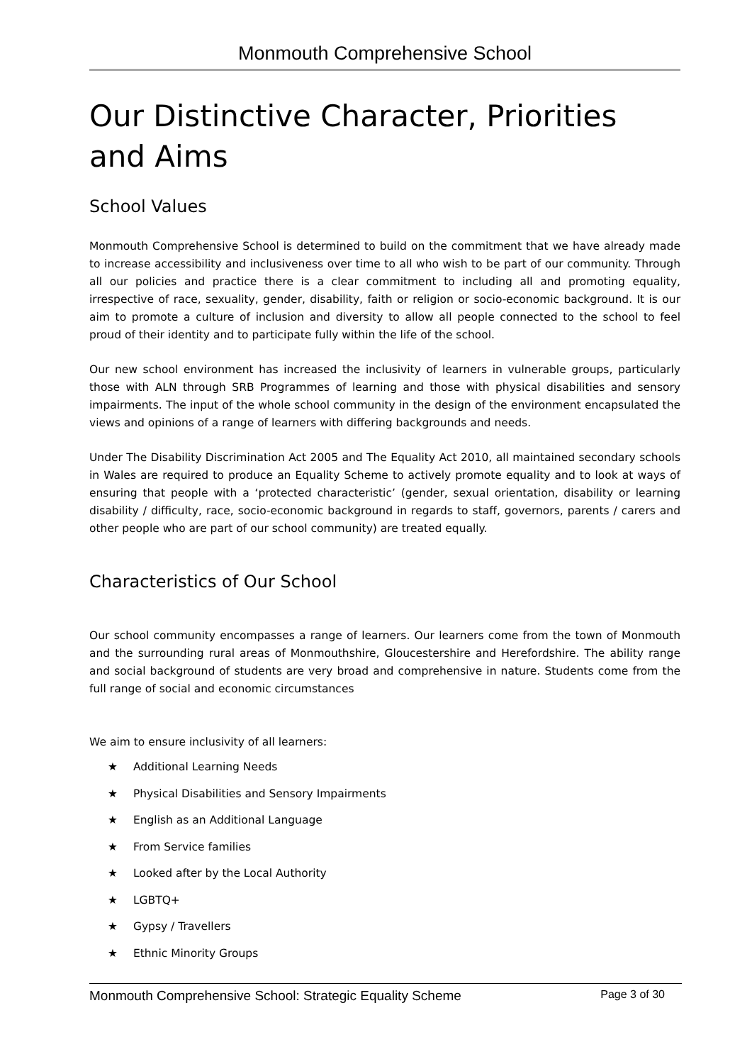Monmouth Comprehensive School
Our Distinctive Character, Priorities and Aims
School Values
Monmouth Comprehensive School is determined to build on the commitment that we have already made to increase accessibility and inclusiveness over time to all who wish to be part of our community. Through all our policies and practice there is a clear commitment to including all and promoting equality, irrespective of race, sexuality, gender, disability, faith or religion or socio-economic background. It is our aim to promote a culture of inclusion and diversity to allow all people connected to the school to feel proud of their identity and to participate fully within the life of the school.
Our new school environment has increased the inclusivity of learners in vulnerable groups, particularly those with ALN through SRB Programmes of learning and those with physical disabilities and sensory impairments. The input of the whole school community in the design of the environment encapsulated the views and opinions of a range of learners with differing backgrounds and needs.
Under The Disability Discrimination Act 2005 and The Equality Act 2010, all maintained secondary schools in Wales are required to produce an Equality Scheme to actively promote equality and to look at ways of ensuring that people with a ‘protected characteristic’ (gender, sexual orientation, disability or learning disability / difficulty, race, socio-economic background in regards to staff, governors, parents / carers and other people who are part of our school community) are treated equally.
Characteristics of Our School
Our school community encompasses a range of learners. Our learners come from the town of Monmouth and the surrounding rural areas of Monmouthshire, Gloucestershire and Herefordshire. The ability range and social background of students are very broad and comprehensive in nature. Students come from the full range of social and economic circumstances
We aim to ensure inclusivity of all learners:
★ Additional Learning Needs
★ Physical Disabilities and Sensory Impairments
★ English as an Additional Language
★ From Service families
★ Looked after by the Local Authority
★ LGBTQ+
★ Gypsy / Travellers
★ Ethnic Minority Groups
Monmouth Comprehensive School: Strategic Equality Scheme Page 3 of 30